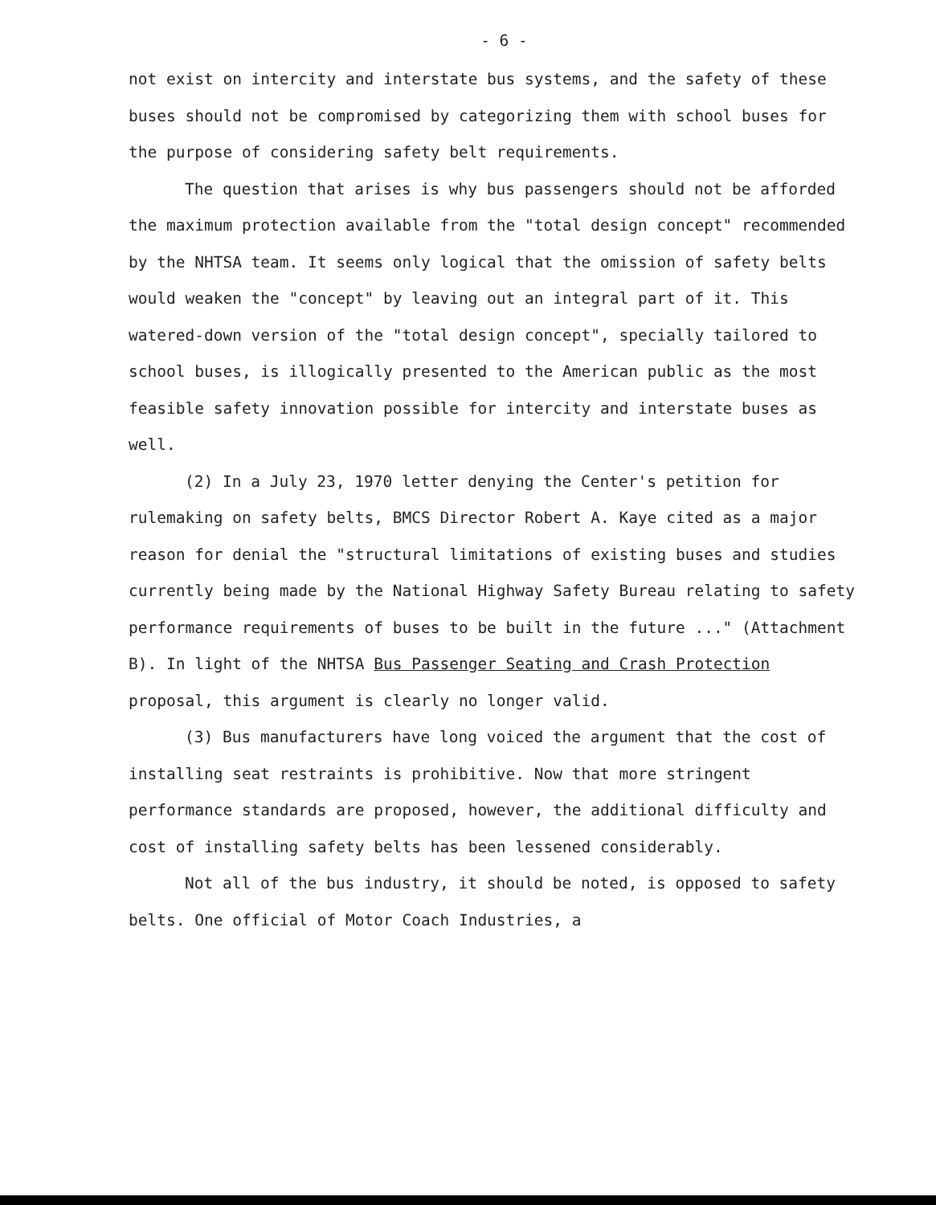- 6 -
not exist on intercity and interstate bus systems, and the safety of these buses should not be compromised by categorizing them with school buses for the purpose of considering safety belt requirements.
The question that arises is why bus passengers should not be afforded the maximum protection available from the "total design concept" recommended by the NHTSA team. It seems only logical that the omission of safety belts would weaken the "concept" by leaving out an integral part of it. This watered-down version of the "total design concept", specially tailored to school buses, is illogically presented to the American public as the most feasible safety innovation possible for intercity and interstate buses as well.
(2) In a July 23, 1970 letter denying the Center's petition for rulemaking on safety belts, BMCS Director Robert A. Kaye cited as a major reason for denial the "structural limitations of existing buses and studies currently being made by the National Highway Safety Bureau relating to safety performance requirements of buses to be built in the future ..." (Attachment B). In light of the NHTSA Bus Passenger Seating and Crash Protection proposal, this argument is clearly no longer valid.
(3) Bus manufacturers have long voiced the argument that the cost of installing seat restraints is prohibitive. Now that more stringent performance standards are proposed, however, the additional difficulty and cost of installing safety belts has been lessened considerably.
Not all of the bus industry, it should be noted, is opposed to safety belts. One official of Motor Coach Industries, a